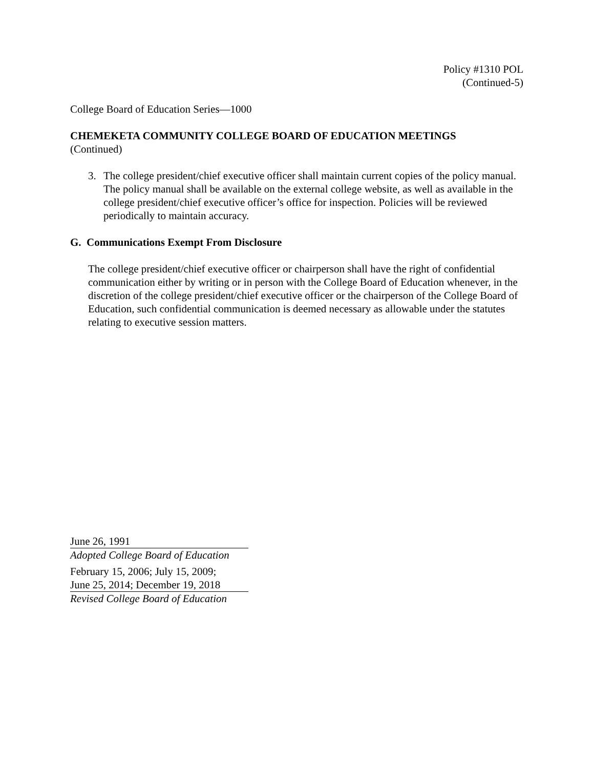Policy #1310 POL
(Continued-5)
College Board of Education Series—1000
CHEMEKETA COMMUNITY COLLEGE BOARD OF EDUCATION MEETINGS
(Continued)
3. The college president/chief executive officer shall maintain current copies of the policy manual. The policy manual shall be available on the external college website, as well as available in the college president/chief executive officer’s office for inspection. Policies will be reviewed periodically to maintain accuracy.
G. Communications Exempt From Disclosure
The college president/chief executive officer or chairperson shall have the right of confidential communication either by writing or in person with the College Board of Education whenever, in the discretion of the college president/chief executive officer or the chairperson of the College Board of Education, such confidential communication is deemed necessary as allowable under the statutes relating to executive session matters.
June 26, 1991
Adopted College Board of Education
February 15, 2006; July 15, 2009;
June 25, 2014; December 19, 2018
Revised College Board of Education